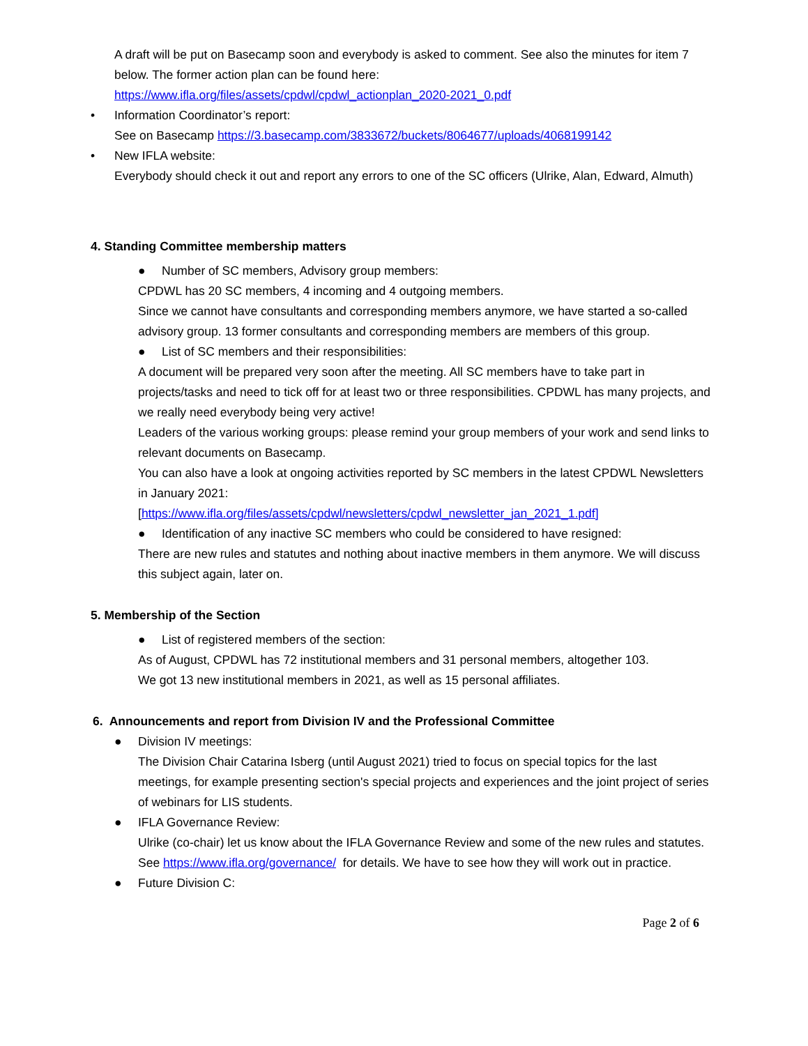A draft will be put on Basecamp soon and everybody is asked to comment. See also the minutes for item 7 below. The former action plan can be found here: https://www.ifla.org/files/assets/cpdwl/cpdwl_actionplan_2020-2021_0.pdf
• Information Coordinator’s report:
See on Basecamp https://3.basecamp.com/3833672/buckets/8064677/uploads/4068199142
• New IFLA website:
Everybody should check it out and report any errors to one of the SC officers (Ulrike, Alan, Edward, Almuth)
4. Standing Committee membership matters
● Number of SC members, Advisory group members:
CPDWL has 20 SC members, 4 incoming and 4 outgoing members.
Since we cannot have consultants and corresponding members anymore, we have started a so-called advisory group. 13 former consultants and corresponding members are members of this group.
● List of SC members and their responsibilities:
A document will be prepared very soon after the meeting. All SC members have to take part in projects/tasks and need to tick off for at least two or three responsibilities. CPDWL has many projects, and we really need everybody being very active!
Leaders of the various working groups: please remind your group members of your work and send links to relevant documents on Basecamp.
You can also have a look at ongoing activities reported by SC members in the latest CPDWL Newsletters in January 2021:
[https://www.ifla.org/files/assets/cpdwl/newsletters/cpdwl_newsletter_jan_2021_1.pdf]
● Identification of any inactive SC members who could be considered to have resigned:
There are new rules and statutes and nothing about inactive members in them anymore. We will discuss this subject again, later on.
5. Membership of the Section
● List of registered members of the section:
As of August, CPDWL has 72 institutional members and 31 personal members, altogether 103.
We got 13 new institutional members in 2021, as well as 15 personal affiliates.
6. Announcements and report from Division IV and the Professional Committee
● Division IV meetings:
The Division Chair Catarina Isberg (until August 2021) tried to focus on special topics for the last meetings, for example presenting section's special projects and experiences and the joint project of series of webinars for LIS students.
● IFLA Governance Review:
Ulrike (co-chair) let us know about the IFLA Governance Review and some of the new rules and statutes. See https://www.ifla.org/governance/ for details. We have to see how they will work out in practice.
● Future Division C:
Page 2 of 6